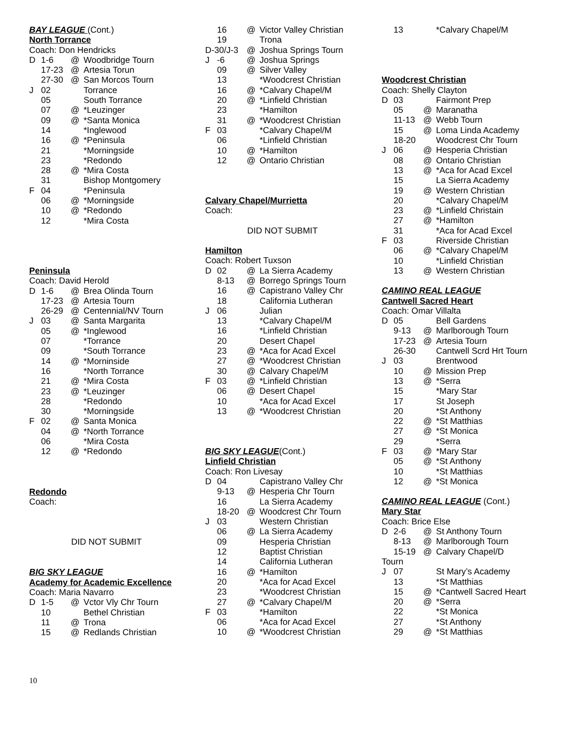BAY LEAGUE (Cont.)
North Torrance
Coach: Don Hendricks
| D | 1-6 | @ | Woodbridge Tourn |
| | 17-23 | @ | Artesia Torun |
| | 27-30 | @ | San Morcos Tourn |
| J | 02 | | Torrance |
| | 05 | | South Torrance |
| | 07 | @ | *Leuzinger |
| | 09 | @ | *Santa Monica |
| | 14 | | *Inglewood |
| | 16 | @ | *Peninsula |
| | 21 | | *Morningside |
| | 23 | | *Redondo |
| | 28 | @ | *Mira Costa |
| | 31 | | Bishop Montgomery |
| F | 04 | | *Peninsula |
| | 06 | @ | *Morningside |
| | 10 | @ | *Redondo |
| | 12 | | *Mira Costa |
Peninsula
Coach: David Herold
| D | 1-6 | @ | Brea Olinda Tourn |
| | 17-23 | @ | Artesia Tourn |
| | 26-29 | @ | Centennial/NV Tourn |
| J | 03 | @ | Santa Margarita |
| | 05 | @ | *Inglewood |
| | 07 | | *Torrance |
| | 09 | | *South Torrance |
| | 14 | @ | *Morninside |
| | 16 | | *North Torrance |
| | 21 | @ | *Mira Costa |
| | 23 | @ | *Leuzinger |
| | 28 | | *Redondo |
| | 30 | | *Morningside |
| F | 02 | @ | Santa Monica |
| | 04 | @ | *North Torrance |
| | 06 | | *Mira Costa |
| | 12 | @ | *Redondo |
Redondo
Coach:
DID NOT SUBMIT
BIG SKY LEAGUE
Academy for Academic Excellence
Coach: Maria Navarro
| D | 1-5 | @ | Vctor Vly Chr Tourn |
| | 10 | | Bethel Christian |
| | 11 | @ | Trona |
| | 15 | @ | Redlands Christian |
| | 16 | @ | Victor Valley Christian |
| | 19 | | Trona |
| D-30/J-3 | | @ | Joshua Springs Tourn |
| J | -6 | @ | Joshua Springs |
| | 09 | @ | Silver Valley |
| | 13 | | *Woodcrest Christian |
| | 16 | @ | *Calvary Chapel/M |
| | 20 | @ | *Linfield Christian |
| | 23 | | *Hamilton |
| | 31 | @ | *Woodcrest Christian |
| F | 03 | | *Calvary Chapel/M |
| | 06 | | *Linfield Christian |
| | 10 | @ | *Hamilton |
| | 12 | @ | Ontario Christian |
Calvary Chapel/Murrietta
Coach:
DID NOT SUBMIT
Hamilton
Coach: Robert Tuxson
| D | 02 | @ | La Sierra Academy |
| | 8-13 | @ | Borrego Springs Tourn |
| | 16 | @ | Capistrano Valley Chr |
| | 18 | | California Lutheran |
| J | 06 | | Julian |
| | 13 | | *Calvary Chapel/M |
| | 16 | | *Linfield Christian |
| | 20 | | Desert Chapel |
| | 23 | @ | *Aca for Acad Excel |
| | 27 | @ | *Woodcrest Christian |
| | 30 | @ | Calvary Chapel/M |
| F | 03 | @ | *Linfield Christian |
| | 06 | @ | Desert Chapel |
| | 10 | | *Aca for Acad Excel |
| | 13 | @ | *Woodcrest Christian |
BIG SKY LEAGUE(Cont.)
Linfield Christian
Coach: Ron Livesay
| D | 04 | | Capistrano Valley Chr |
| | 9-13 | @ | Hesperia Chr Tourn |
| | 16 | | La Sierra Academy |
| | 18-20 | @ | Woodcrest Chr Tourn |
| J | 03 | | Western Christian |
| | 06 | @ | La Sierra Academy |
| | 09 | | Hesperia Christian |
| | 12 | | Baptist Christian |
| | 14 | | California Lutheran |
| | 16 | @ | *Hamilton |
| | 20 | | *Aca for Acad Excel |
| | 23 | | *Woodcrest Christian |
| | 27 | @ | *Calvary Chapel/M |
| F | 03 | | *Hamilton |
| | 06 | | *Aca for Acad Excel |
| | 10 | @ | *Woodcrest Christian |
| | 13 | | *Calvary Chapel/M |
Woodcrest Christian
Coach: Shelly Clayton
| D | 03 | | Fairmont Prep |
| | 05 | @ | Maranatha |
| | 11-13 | @ | Webb Tourn |
| | 15 | @ | Loma Linda Academy |
| | 18-20 | | Woodcrest Chr Tourn |
| J | 06 | @ | Hesperia Christian |
| | 08 | @ | Ontario Christian |
| | 13 | @ | *Aca for Acad Excel |
| | 15 | | La Sierra Academy |
| | 19 | @ | Western Christian |
| | 20 | | *Calvary Chapel/M |
| | 23 | @ | *Linfield Christain |
| | 27 | @ | *Hamilton |
| | 31 | | *Aca for Acad Excel |
| F | 03 | | Riverside Christian |
| | 06 | @ | *Calvary Chapel/M |
| | 10 | | *Linfield Christian |
| | 13 | @ | Western Christian |
CAMINO REAL LEAGUE
Cantwell Sacred Heart
Coach: Omar Villalta
| D | 05 | | Bell Gardens |
| | 9-13 | @ | Marlborough Tourn |
| | 17-23 | @ | Artesia Tourn |
| | 26-30 | | Cantwell Scrd Hrt Tourn |
| J | 03 | | Brentwood |
| | 10 | @ | Mission Prep |
| | 13 | @ | *Serra |
| | 15 | | *Mary Star |
| | 17 | | St Joseph |
| | 20 | | *St Anthony |
| | 22 | @ | *St Matthias |
| | 27 | @ | *St Monica |
| | 29 | | *Serra |
| F | 03 | @ | *Mary Star |
| | 05 | @ | *St Anthony |
| | 10 | | *St Matthias |
| | 12 | @ | *St Monica |
CAMINO REAL LEAGUE (Cont.)
Mary Star
Coach: Brice Else
| D | 2-6 | @ | St Anthony Tourn |
| | 8-13 | @ | Marlborough Tourn |
| | 15-19 | @ | Calvary Chapel/D |
| Tourn | | | |
| J | 07 | | St Mary’s Academy |
| | 13 | | *St Matthias |
| | 15 | @ | *Cantwell Sacred Heart |
| | 20 | @ | *Serra |
| | 22 | | *St Monica |
| | 27 | | *St Anthony |
| | 29 | @ | *St Matthias |
10